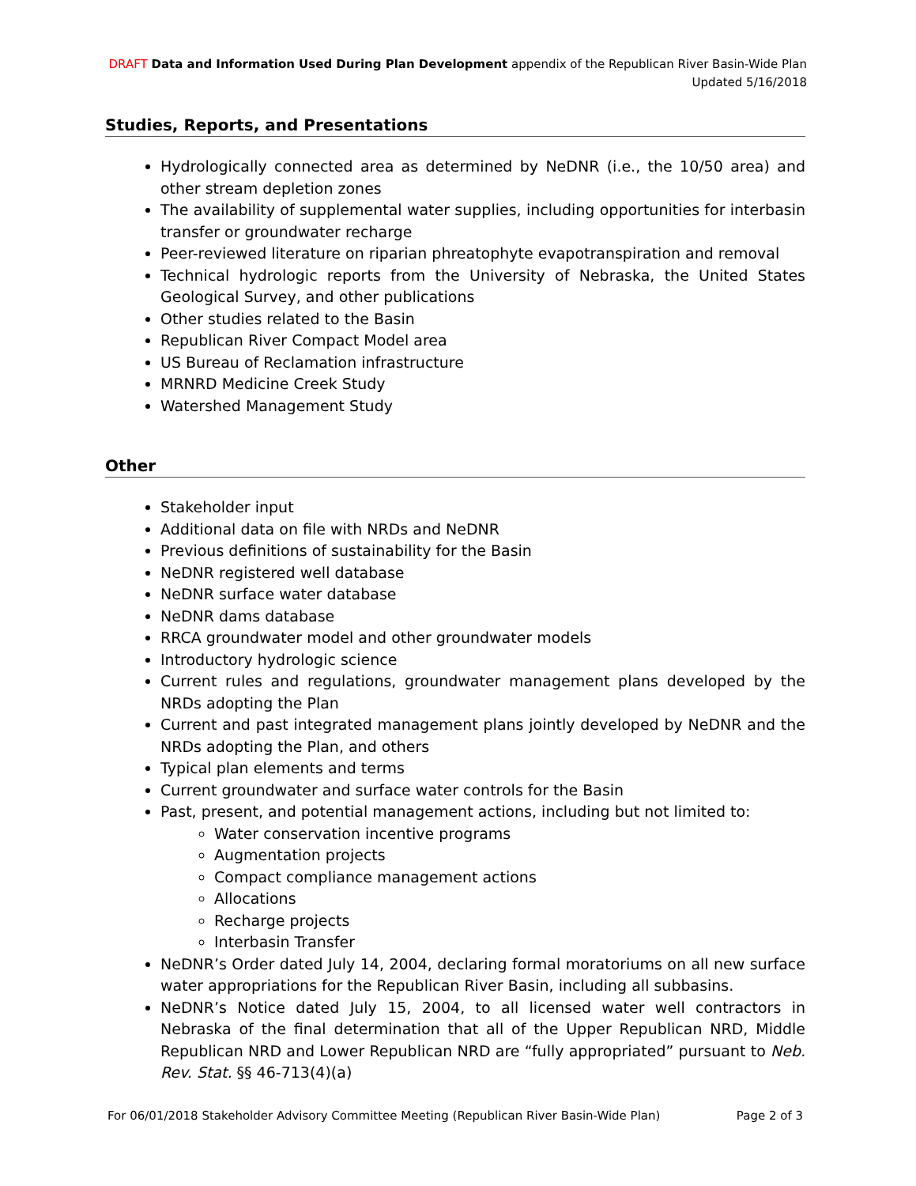DRAFT Data and Information Used During Plan Development appendix of the Republican River Basin-Wide Plan
Updated 5/16/2018
Studies, Reports, and Presentations
Hydrologically connected area as determined by NeDNR (i.e., the 10/50 area) and other stream depletion zones
The availability of supplemental water supplies, including opportunities for interbasin transfer or groundwater recharge
Peer-reviewed literature on riparian phreatophyte evapotranspiration and removal
Technical hydrologic reports from the University of Nebraska, the United States Geological Survey, and other publications
Other studies related to the Basin
Republican River Compact Model area
US Bureau of Reclamation infrastructure
MRNRD Medicine Creek Study
Watershed Management Study
Other
Stakeholder input
Additional data on file with NRDs and NeDNR
Previous definitions of sustainability for the Basin
NeDNR registered well database
NeDNR surface water database
NeDNR dams database
RRCA groundwater model and other groundwater models
Introductory hydrologic science
Current rules and regulations, groundwater management plans developed by the NRDs adopting the Plan
Current and past integrated management plans jointly developed by NeDNR and the NRDs adopting the Plan, and others
Typical plan elements and terms
Current groundwater and surface water controls for the Basin
Past, present, and potential management actions, including but not limited to:
Water conservation incentive programs
Augmentation projects
Compact compliance management actions
Allocations
Recharge projects
Interbasin Transfer
NeDNR’s Order dated July 14, 2004, declaring formal moratoriums on all new surface water appropriations for the Republican River Basin, including all subbasins.
NeDNR’s Notice dated July 15, 2004, to all licensed water well contractors in Nebraska of the final determination that all of the Upper Republican NRD, Middle Republican NRD and Lower Republican NRD are “fully appropriated” pursuant to Neb. Rev. Stat. §§ 46-713(4)(a)
For 06/01/2018 Stakeholder Advisory Committee Meeting (Republican River Basin-Wide Plan) Page 2 of 3